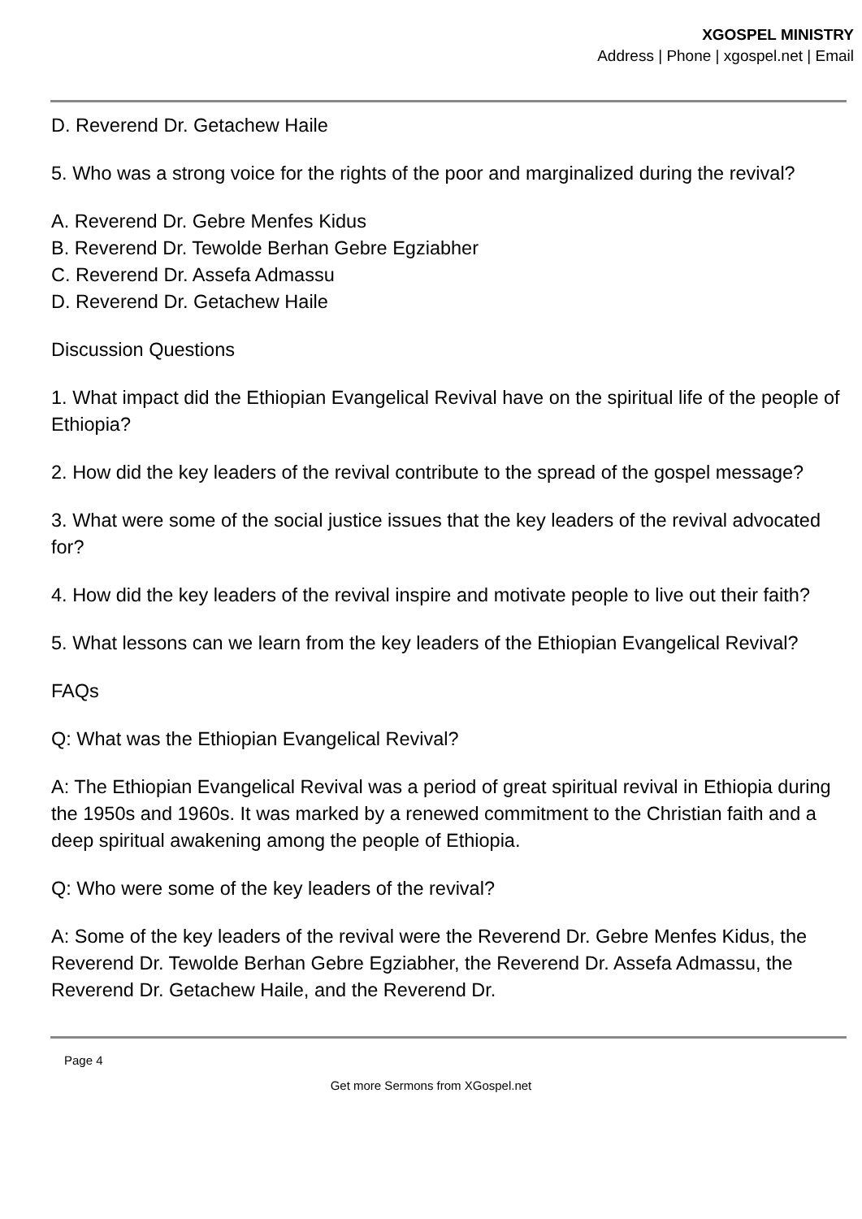XGOSPEL MINISTRY
Address | Phone | xgospel.net | Email
D. Reverend Dr. Getachew Haile
5. Who was a strong voice for the rights of the poor and marginalized during the revival?
A. Reverend Dr. Gebre Menfes Kidus
B. Reverend Dr. Tewolde Berhan Gebre Egziabher
C. Reverend Dr. Assefa Admassu
D. Reverend Dr. Getachew Haile
Discussion Questions
1. What impact did the Ethiopian Evangelical Revival have on the spiritual life of the people of Ethiopia?
2. How did the key leaders of the revival contribute to the spread of the gospel message?
3. What were some of the social justice issues that the key leaders of the revival advocated for?
4. How did the key leaders of the revival inspire and motivate people to live out their faith?
5. What lessons can we learn from the key leaders of the Ethiopian Evangelical Revival?
FAQs
Q: What was the Ethiopian Evangelical Revival?
A: The Ethiopian Evangelical Revival was a period of great spiritual revival in Ethiopia during the 1950s and 1960s. It was marked by a renewed commitment to the Christian faith and a deep spiritual awakening among the people of Ethiopia.
Q: Who were some of the key leaders of the revival?
A: Some of the key leaders of the revival were the Reverend Dr. Gebre Menfes Kidus, the Reverend Dr. Tewolde Berhan Gebre Egziabher, the Reverend Dr. Assefa Admassu, the Reverend Dr. Getachew Haile, and the Reverend Dr.
Page 4
Get more Sermons from XGospel.net